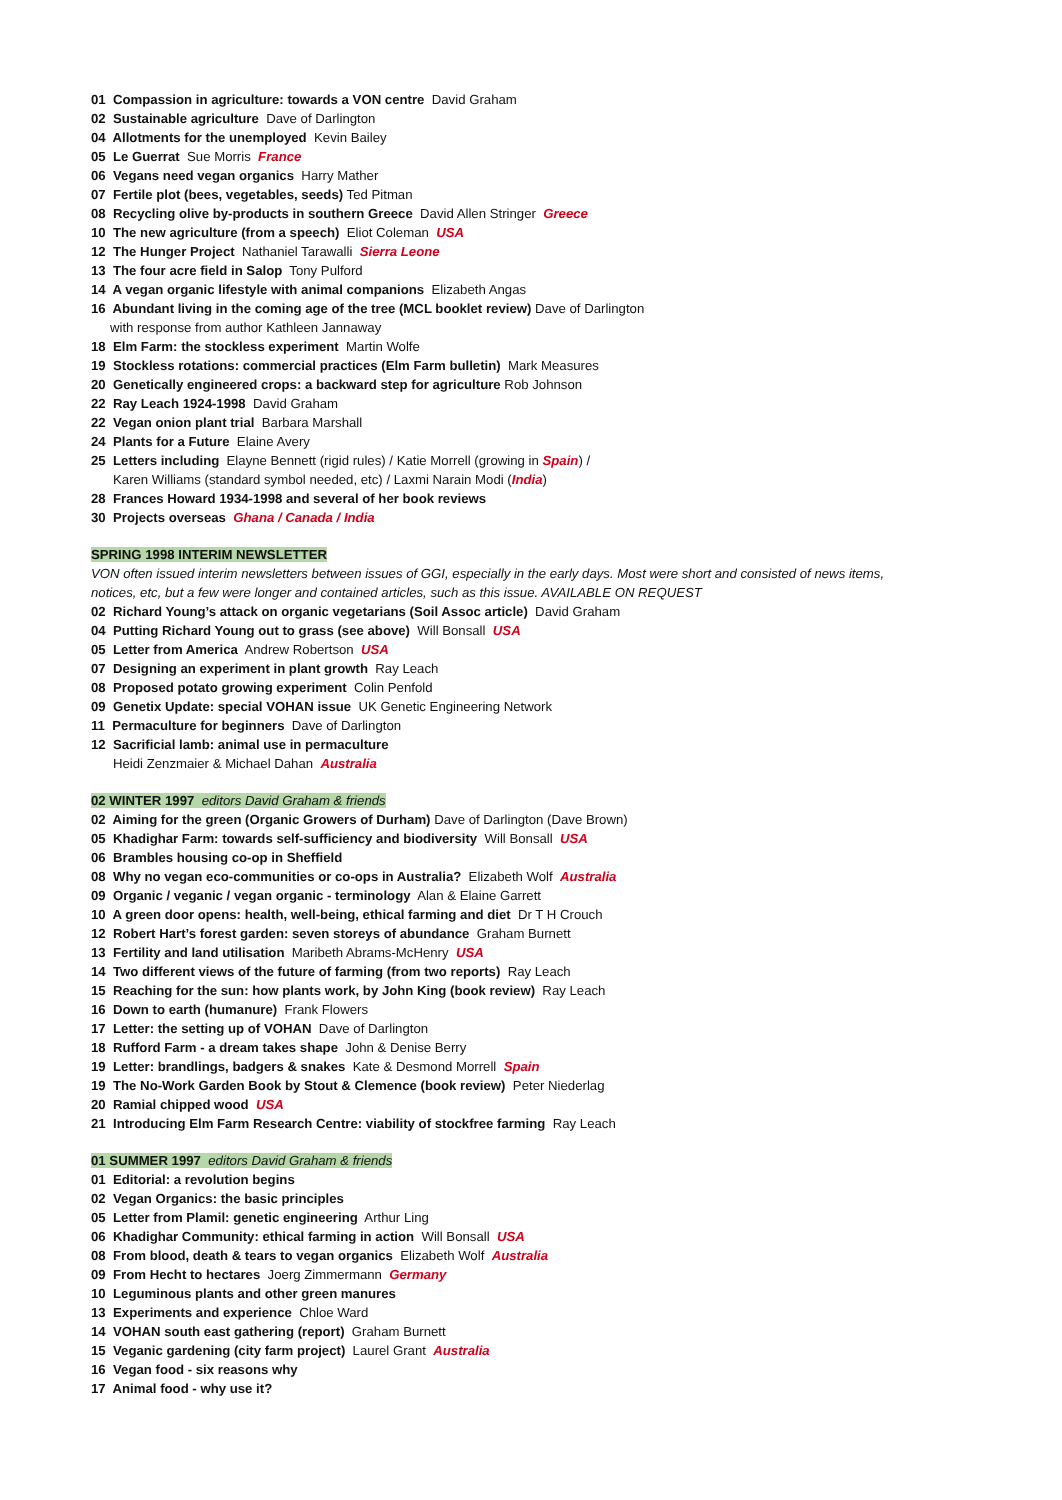01 Compassion in agriculture: towards a VON centre David Graham
02 Sustainable agriculture Dave of Darlington
04 Allotments for the unemployed Kevin Bailey
05 Le Guerrat Sue Morris France
06 Vegans need vegan organics Harry Mather
07 Fertile plot (bees, vegetables, seeds) Ted Pitman
08 Recycling olive by-products in southern Greece David Allen Stringer Greece
10 The new agriculture (from a speech) Eliot Coleman USA
12 The Hunger Project Nathaniel Tarawalli Sierra Leone
13 The four acre field in Salop Tony Pulford
14 A vegan organic lifestyle with animal companions Elizabeth Angas
16 Abundant living in the coming age of the tree (MCL booklet review) Dave of Darlington
with response from author Kathleen Jannaway
18 Elm Farm: the stockless experiment Martin Wolfe
19 Stockless rotations: commercial practices (Elm Farm bulletin) Mark Measures
20 Genetically engineered crops: a backward step for agriculture Rob Johnson
22 Ray Leach 1924-1998 David Graham
22 Vegan onion plant trial Barbara Marshall
24 Plants for a Future Elaine Avery
25 Letters including Elayne Bennett (rigid rules) / Katie Morrell (growing in Spain) /
Karen Williams (standard symbol needed, etc) / Laxmi Narain Modi (India)
28 Frances Howard 1934-1998 and several of her book reviews
30 Projects overseas Ghana / Canada / India
SPRING 1998 INTERIM NEWSLETTER
VON often issued interim newsletters between issues of GGI, especially in the early days. Most were short and consisted of news items,
notices, etc, but a few were longer and contained articles, such as this issue. AVAILABLE ON REQUEST
02 Richard Young’s attack on organic vegetarians (Soil Assoc article) David Graham
04 Putting Richard Young out to grass (see above) Will Bonsall USA
05 Letter from America Andrew Robertson USA
07 Designing an experiment in plant growth Ray Leach
08 Proposed potato growing experiment Colin Penfold
09 Genetix Update: special VOHAN issue UK Genetic Engineering Network
11 Permaculture for beginners Dave of Darlington
12 Sacrificial lamb: animal use in permaculture
Heidi Zenzmaier & Michael Dahan Australia
02 WINTER 1997 editors David Graham & friends
02 Aiming for the green (Organic Growers of Durham) Dave of Darlington (Dave Brown)
05 Khadighar Farm: towards self-sufficiency and biodiversity Will Bonsall USA
06 Brambles housing co-op in Sheffield
08 Why no vegan eco-communities or co-ops in Australia? Elizabeth Wolf Australia
09 Organic / veganic / vegan organic - terminology Alan & Elaine Garrett
10 A green door opens: health, well-being, ethical farming and diet Dr T H Crouch
12 Robert Hart’s forest garden: seven storeys of abundance Graham Burnett
13 Fertility and land utilisation Maribeth Abrams-McHenry USA
14 Two different views of the future of farming (from two reports) Ray Leach
15 Reaching for the sun: how plants work, by John King (book review) Ray Leach
16 Down to earth (humanure) Frank Flowers
17 Letter: the setting up of VOHAN Dave of Darlington
18 Rufford Farm - a dream takes shape John & Denise Berry
19 Letter: brandlings, badgers & snakes Kate & Desmond Morrell Spain
19 The No-Work Garden Book by Stout & Clemence (book review) Peter Niederlag
20 Ramial chipped wood USA
21 Introducing Elm Farm Research Centre: viability of stockfree farming Ray Leach
01 SUMMER 1997 editors David Graham & friends
01 Editorial: a revolution begins
02 Vegan Organics: the basic principles
05 Letter from Plamil: genetic engineering Arthur Ling
06 Khadighar Community: ethical farming in action Will Bonsall USA
08 From blood, death & tears to vegan organics Elizabeth Wolf Australia
09 From Hecht to hectares Joerg Zimmermann Germany
10 Leguminous plants and other green manures
13 Experiments and experience Chloe Ward
14 VOHAN south east gathering (report) Graham Burnett
15 Veganic gardening (city farm project) Laurel Grant Australia
16 Vegan food - six reasons why
17 Animal food - why use it?